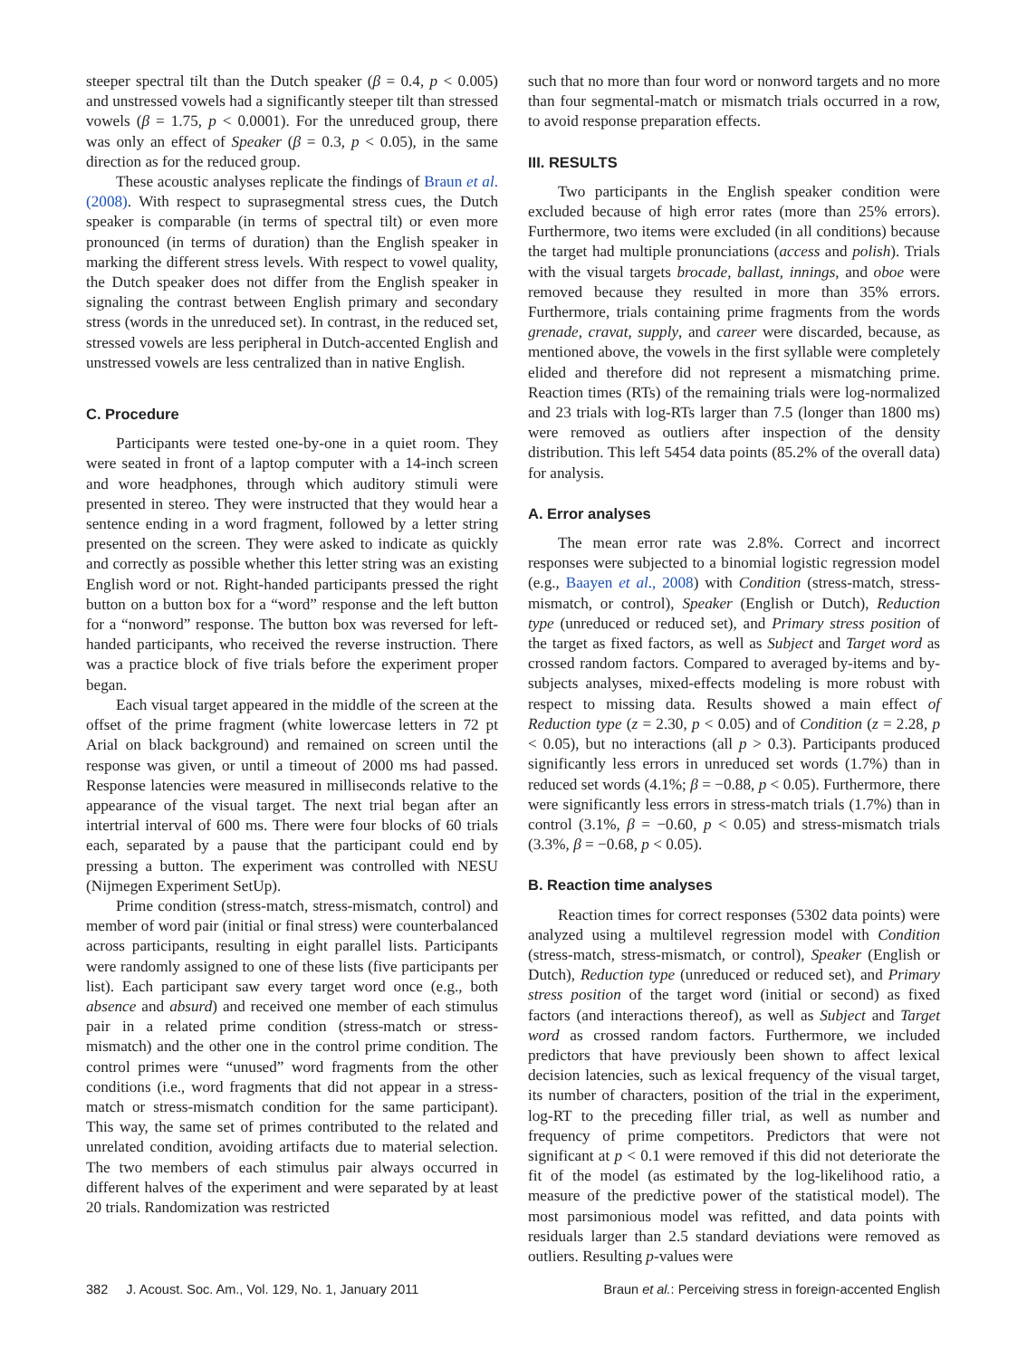steeper spectral tilt than the Dutch speaker (β = 0.4, p < 0.005) and unstressed vowels had a significantly steeper tilt than stressed vowels (β = 1.75, p < 0.0001). For the unreduced group, there was only an effect of Speaker (β = 0.3, p < 0.05), in the same direction as for the reduced group.
These acoustic analyses replicate the findings of Braun et al. (2008). With respect to suprasegmental stress cues, the Dutch speaker is comparable (in terms of spectral tilt) or even more pronounced (in terms of duration) than the English speaker in marking the different stress levels. With respect to vowel quality, the Dutch speaker does not differ from the English speaker in signaling the contrast between English primary and secondary stress (words in the unreduced set). In contrast, in the reduced set, stressed vowels are less peripheral in Dutch-accented English and unstressed vowels are less centralized than in native English.
C. Procedure
Participants were tested one-by-one in a quiet room. They were seated in front of a laptop computer with a 14-inch screen and wore headphones, through which auditory stimuli were presented in stereo. They were instructed that they would hear a sentence ending in a word fragment, followed by a letter string presented on the screen. They were asked to indicate as quickly and correctly as possible whether this letter string was an existing English word or not. Right-handed participants pressed the right button on a button box for a “word” response and the left button for a “nonword” response. The button box was reversed for left-handed participants, who received the reverse instruction. There was a practice block of five trials before the experiment proper began.
Each visual target appeared in the middle of the screen at the offset of the prime fragment (white lowercase letters in 72 pt Arial on black background) and remained on screen until the response was given, or until a timeout of 2000 ms had passed. Response latencies were measured in milliseconds relative to the appearance of the visual target. The next trial began after an intertrial interval of 600 ms. There were four blocks of 60 trials each, separated by a pause that the participant could end by pressing a button. The experiment was controlled with NESU (Nijmegen Experiment SetUp).
Prime condition (stress-match, stress-mismatch, control) and member of word pair (initial or final stress) were counterbalanced across participants, resulting in eight parallel lists. Participants were randomly assigned to one of these lists (five participants per list). Each participant saw every target word once (e.g., both absence and absurd) and received one member of each stimulus pair in a related prime condition (stress-match or stress-mismatch) and the other one in the control prime condition. The control primes were “unused” word fragments from the other conditions (i.e., word fragments that did not appear in a stress-match or stress-mismatch condition for the same participant). This way, the same set of primes contributed to the related and unrelated condition, avoiding artifacts due to material selection. The two members of each stimulus pair always occurred in different halves of the experiment and were separated by at least 20 trials. Randomization was restricted
such that no more than four word or nonword targets and no more than four segmental-match or mismatch trials occurred in a row, to avoid response preparation effects.
III. RESULTS
Two participants in the English speaker condition were excluded because of high error rates (more than 25% errors). Furthermore, two items were excluded (in all conditions) because the target had multiple pronunciations (access and polish). Trials with the visual targets brocade, ballast, innings, and oboe were removed because they resulted in more than 35% errors. Furthermore, trials containing prime fragments from the words grenade, cravat, supply, and career were discarded, because, as mentioned above, the vowels in the first syllable were completely elided and therefore did not represent a mismatching prime. Reaction times (RTs) of the remaining trials were log-normalized and 23 trials with log-RTs larger than 7.5 (longer than 1800 ms) were removed as outliers after inspection of the density distribution. This left 5454 data points (85.2% of the overall data) for analysis.
A. Error analyses
The mean error rate was 2.8%. Correct and incorrect responses were subjected to a binomial logistic regression model (e.g., Baayen et al., 2008) with Condition (stress-match, stress-mismatch, or control), Speaker (English or Dutch), Reduction type (unreduced or reduced set), and Primary stress position of the target as fixed factors, as well as Subject and Target word as crossed random factors. Compared to averaged by-items and by-subjects analyses, mixed-effects modeling is more robust with respect to missing data. Results showed a main effect of Reduction type (z = 2.30, p < 0.05) and of Condition (z = 2.28, p < 0.05), but no interactions (all p > 0.3). Participants produced significantly less errors in unreduced set words (1.7%) than in reduced set words (4.1%; β = −0.88, p < 0.05). Furthermore, there were significantly less errors in stress-match trials (1.7%) than in control (3.1%, β = −0.60, p < 0.05) and stress-mismatch trials (3.3%, β = −0.68, p < 0.05).
B. Reaction time analyses
Reaction times for correct responses (5302 data points) were analyzed using a multilevel regression model with Condition (stress-match, stress-mismatch, or control), Speaker (English or Dutch), Reduction type (unreduced or reduced set), and Primary stress position of the target word (initial or second) as fixed factors (and interactions thereof), as well as Subject and Target word as crossed random factors. Furthermore, we included predictors that have previously been shown to affect lexical decision latencies, such as lexical frequency of the visual target, its number of characters, position of the trial in the experiment, log-RT to the preceding filler trial, as well as number and frequency of prime competitors. Predictors that were not significant at p < 0.1 were removed if this did not deteriorate the fit of the model (as estimated by the log-likelihood ratio, a measure of the predictive power of the statistical model). The most parsimonious model was refitted, and data points with residuals larger than 2.5 standard deviations were removed as outliers. Resulting p-values were
382 J. Acoust. Soc. Am., Vol. 129, No. 1, January 2011 Braun et al.: Perceiving stress in foreign-accented English